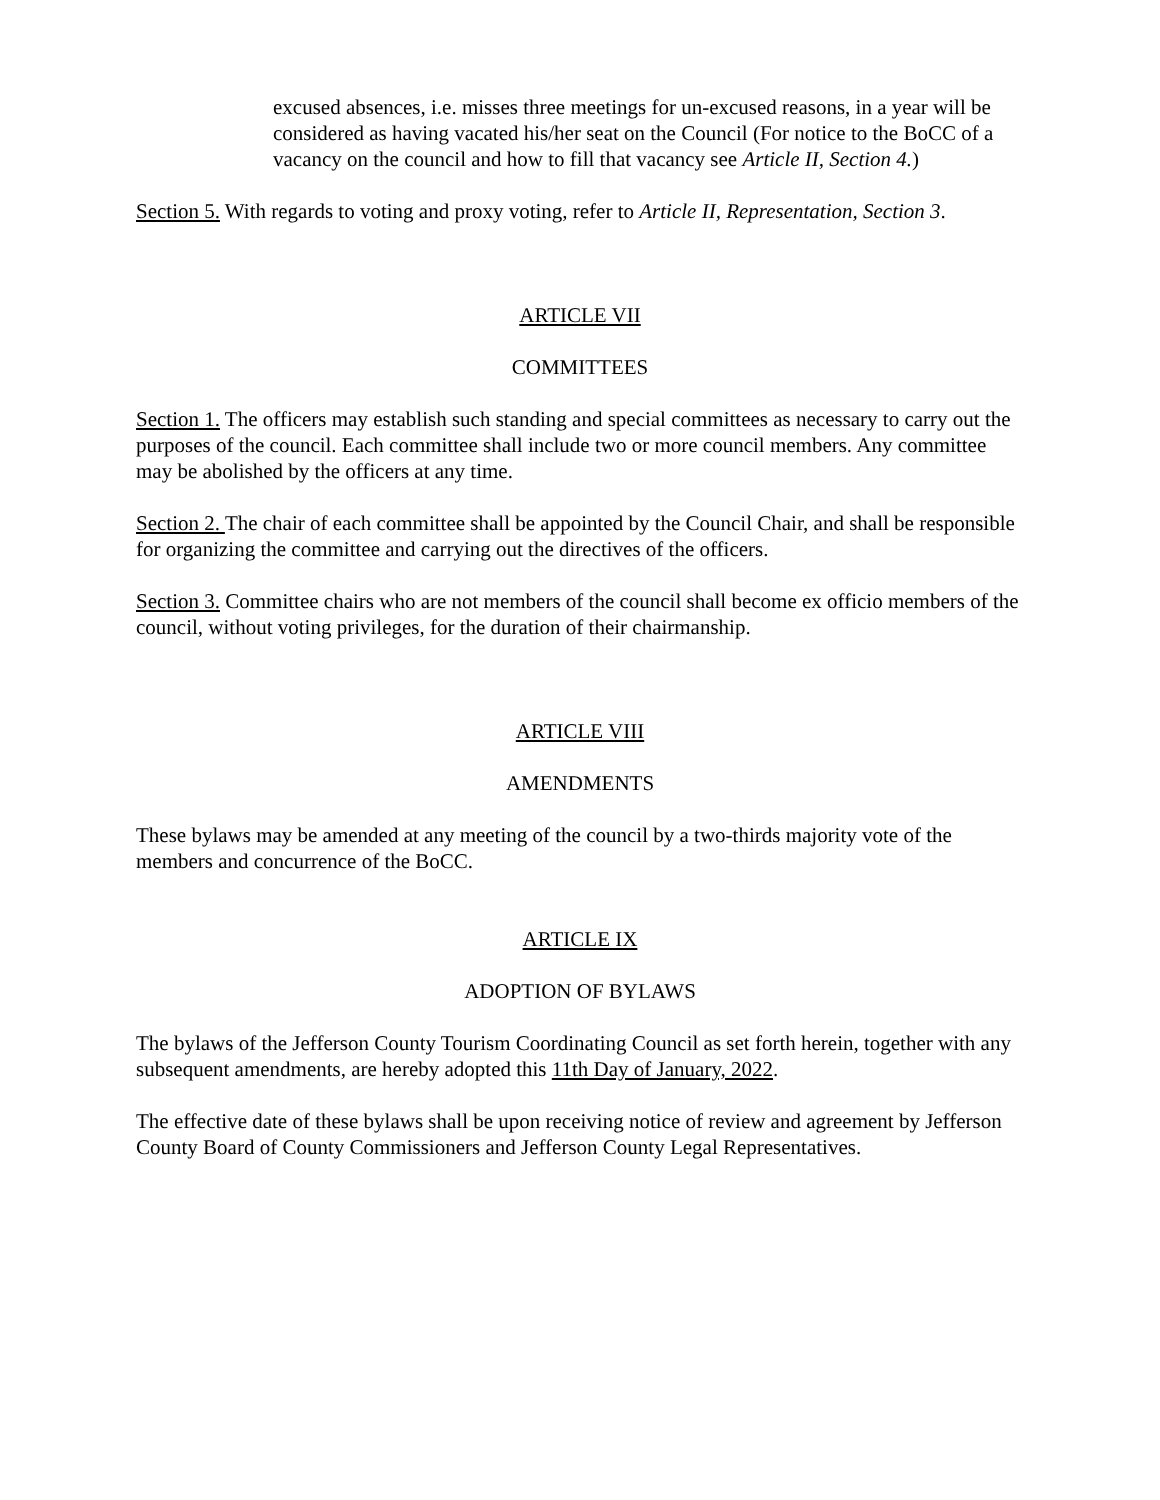excused absences, i.e. misses three meetings for un-excused reasons, in a year will be considered as having vacated his/her seat on the Council (For notice to the BoCC of a vacancy on the council and how to fill that vacancy see Article II, Section 4.)
Section 5. With regards to voting and proxy voting, refer to Article II, Representation, Section 3.
ARTICLE VII
COMMITTEES
Section 1. The officers may establish such standing and special committees as necessary to carry out the purposes of the council. Each committee shall include two or more council members. Any committee may be abolished by the officers at any time.
Section 2. The chair of each committee shall be appointed by the Council Chair, and shall be responsible for organizing the committee and carrying out the directives of the officers.
Section 3. Committee chairs who are not members of the council shall become ex officio members of the council, without voting privileges, for the duration of their chairmanship.
ARTICLE VIII
AMENDMENTS
These bylaws may be amended at any meeting of the council by a two-thirds majority vote of the members and concurrence of the BoCC.
ARTICLE IX
ADOPTION OF BYLAWS
The bylaws of the Jefferson County Tourism Coordinating Council as set forth herein, together with any subsequent amendments, are hereby adopted this 11th Day of January, 2022.
The effective date of these bylaws shall be upon receiving notice of review and agreement by Jefferson County Board of County Commissioners and Jefferson County Legal Representatives.